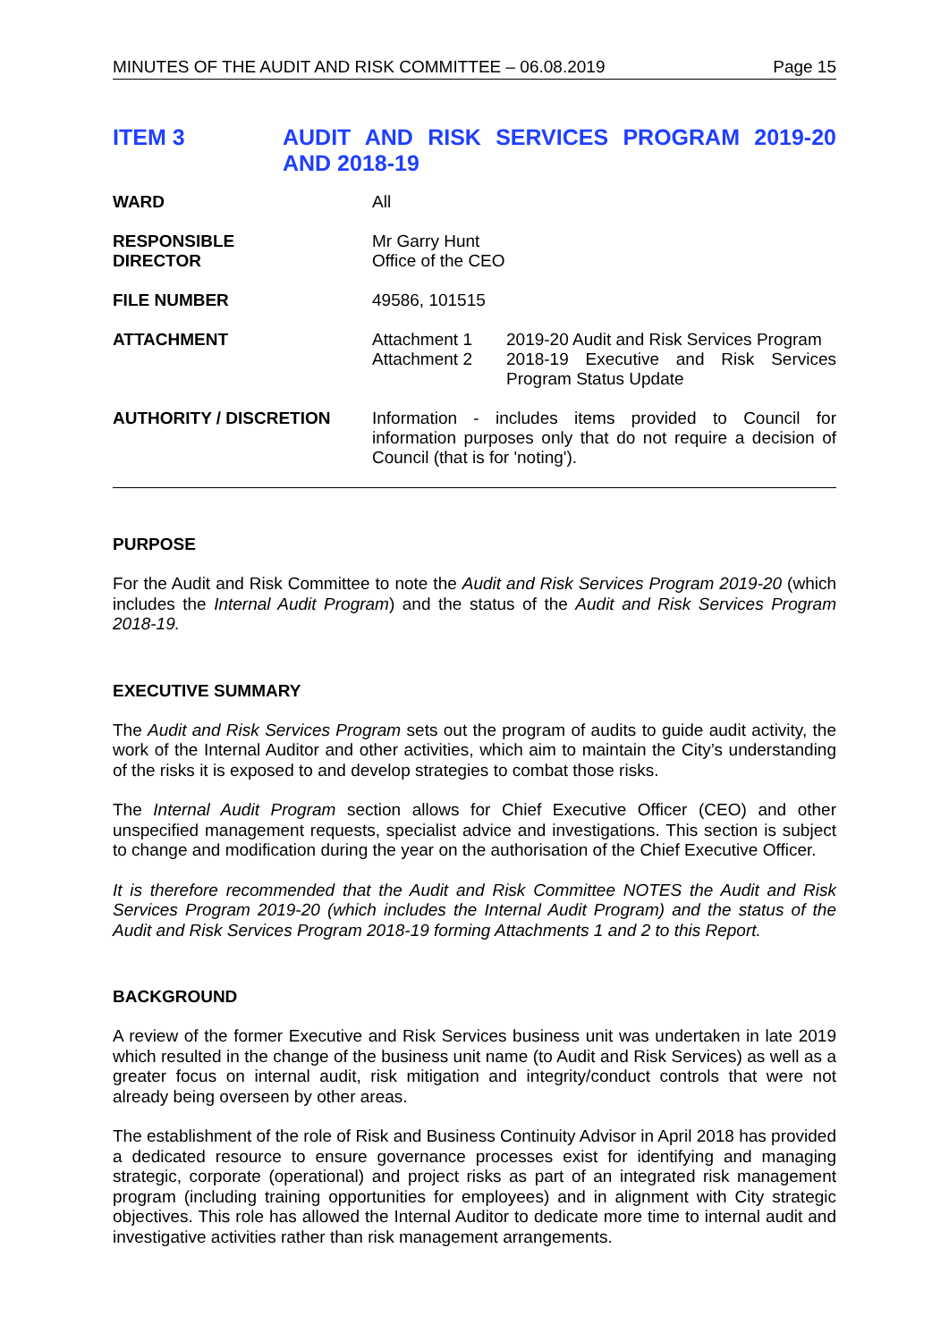MINUTES OF THE AUDIT AND RISK COMMITTEE – 06.08.2019 Page 15
ITEM 3
AUDIT AND RISK SERVICES PROGRAM 2019-20 AND 2018-19
| WARD | All | |
| RESPONSIBLE DIRECTOR | Mr Garry Hunt Office of the CEO | |
| FILE NUMBER | 49586, 101515 | |
| ATTACHMENT | Attachment 1 Attachment 2 | 2019-20 Audit and Risk Services Program 2018-19 Executive and Risk Services Program Status Update |
| AUTHORITY / DISCRETION | Information - includes items provided to Council for information purposes only that do not require a decision of Council (that is for 'noting'). | |
PURPOSE
For the Audit and Risk Committee to note the Audit and Risk Services Program 2019-20 (which includes the Internal Audit Program) and the status of the Audit and Risk Services Program 2018-19.
EXECUTIVE SUMMARY
The Audit and Risk Services Program sets out the program of audits to guide audit activity, the work of the Internal Auditor and other activities, which aim to maintain the City’s understanding of the risks it is exposed to and develop strategies to combat those risks.
The Internal Audit Program section allows for Chief Executive Officer (CEO) and other unspecified management requests, specialist advice and investigations. This section is subject to change and modification during the year on the authorisation of the Chief Executive Officer.
It is therefore recommended that the Audit and Risk Committee NOTES the Audit and Risk Services Program 2019-20 (which includes the Internal Audit Program) and the status of the Audit and Risk Services Program 2018-19 forming Attachments 1 and 2 to this Report.
BACKGROUND
A review of the former Executive and Risk Services business unit was undertaken in late 2019 which resulted in the change of the business unit name (to Audit and Risk Services) as well as a greater focus on internal audit, risk mitigation and integrity/conduct controls that were not already being overseen by other areas.
The establishment of the role of Risk and Business Continuity Advisor in April 2018 has provided a dedicated resource to ensure governance processes exist for identifying and managing strategic, corporate (operational) and project risks as part of an integrated risk management program (including training opportunities for employees) and in alignment with City strategic objectives. This role has allowed the Internal Auditor to dedicate more time to internal audit and investigative activities rather than risk management arrangements.